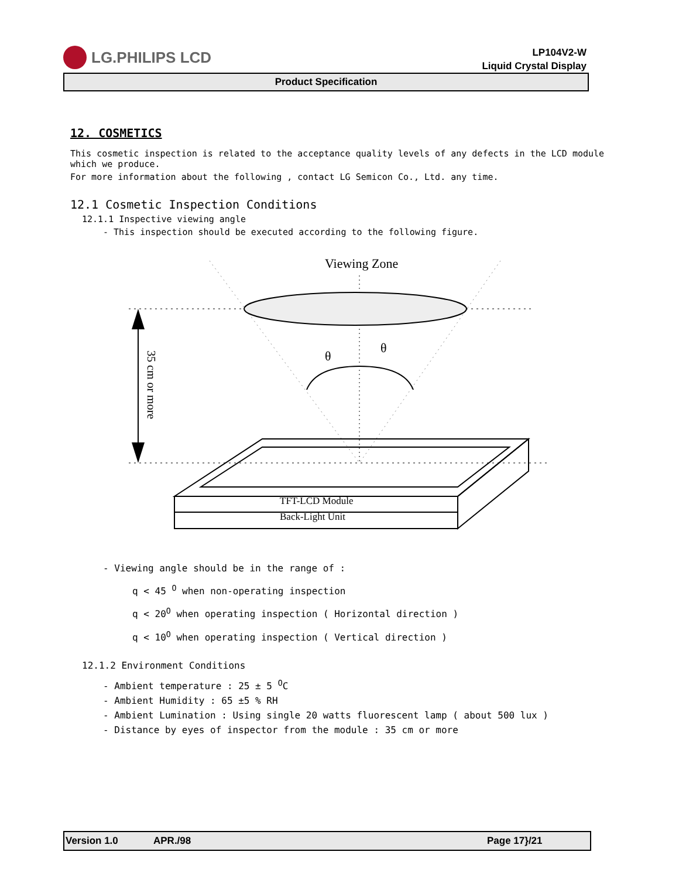LG.PHILIPS LCD
LP104V2-W
Liquid Crystal Display
Product Specification
12. COSMETICS
This cosmetic inspection is related to the acceptance quality levels of any defects in the LCD module which we produce.
For more information about the following , contact LG Semicon Co., Ltd. any time.
12.1 Cosmetic Inspection Conditions
12.1.1 Inspective viewing angle
- This inspection should be executed according to the following figure.
Viewing Zone
θ
θ
35 cm or more
TFT-LCD Module
Back-Light Unit
- Viewing angle should be in the range of :
q < 45 <sup>O</sup> when non-operating inspection
q < 20<sup>O</sup> when operating inspection ( Horizontal direction )
q < 10<sup>O</sup> when operating inspection ( Vertical direction )
12.1.2 Environment Conditions
- Ambient temperature : 25 ± 5 <sup>O</sup>C
- Ambient Humidity : 65 ±5 % RH
- Ambient Lumination : Using single 20 watts fluorescent lamp ( about 500 lux )
- Distance by eyes of inspector from the module : 35 cm or more
Version 1.0 APR./98 Page 17}/21